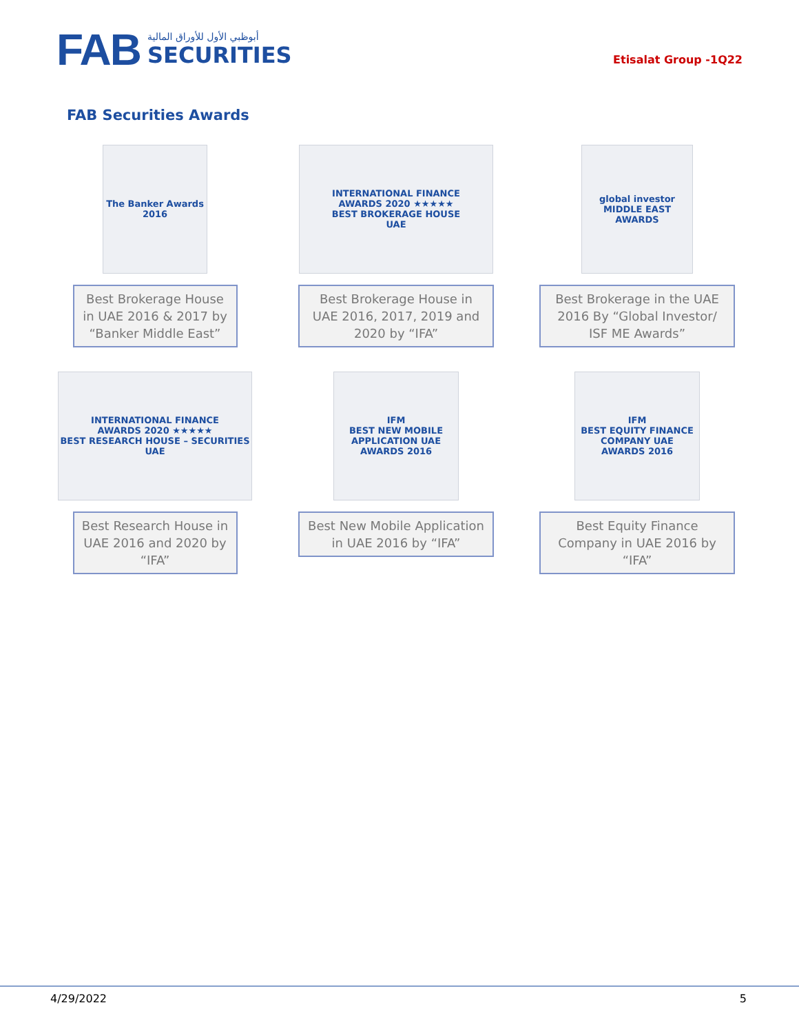FAB
أبوظبي الأول للأوراق المالية
SECURITIES
Etisalat Group -1Q22
FAB Securities Awards
The Banker Awards 2016
Best Brokerage House in UAE 2016 & 2017 by “Banker Middle East”
INTERNATIONAL FINANCE
AWARDS 2020 ★★★★★
BEST BROKERAGE HOUSE
UAE
Best Brokerage House in UAE 2016, 2017, 2019 and 2020 by “IFA”
global investor
MIDDLE EAST AWARDS
Best Brokerage in the UAE 2016 By “Global Investor/ ISF ME Awards”
INTERNATIONAL FINANCE
AWARDS 2020 ★★★★★
BEST RESEARCH HOUSE – SECURITIES
UAE
Best Research House in UAE 2016 and 2020 by “IFA”
IFM
BEST NEW MOBILE APPLICATION UAE
AWARDS 2016
Best New Mobile Application in UAE 2016 by “IFA”
IFM
BEST EQUITY FINANCE COMPANY UAE
AWARDS 2016
Best Equity Finance Company in UAE 2016 by “IFA”
4/29/2022 5